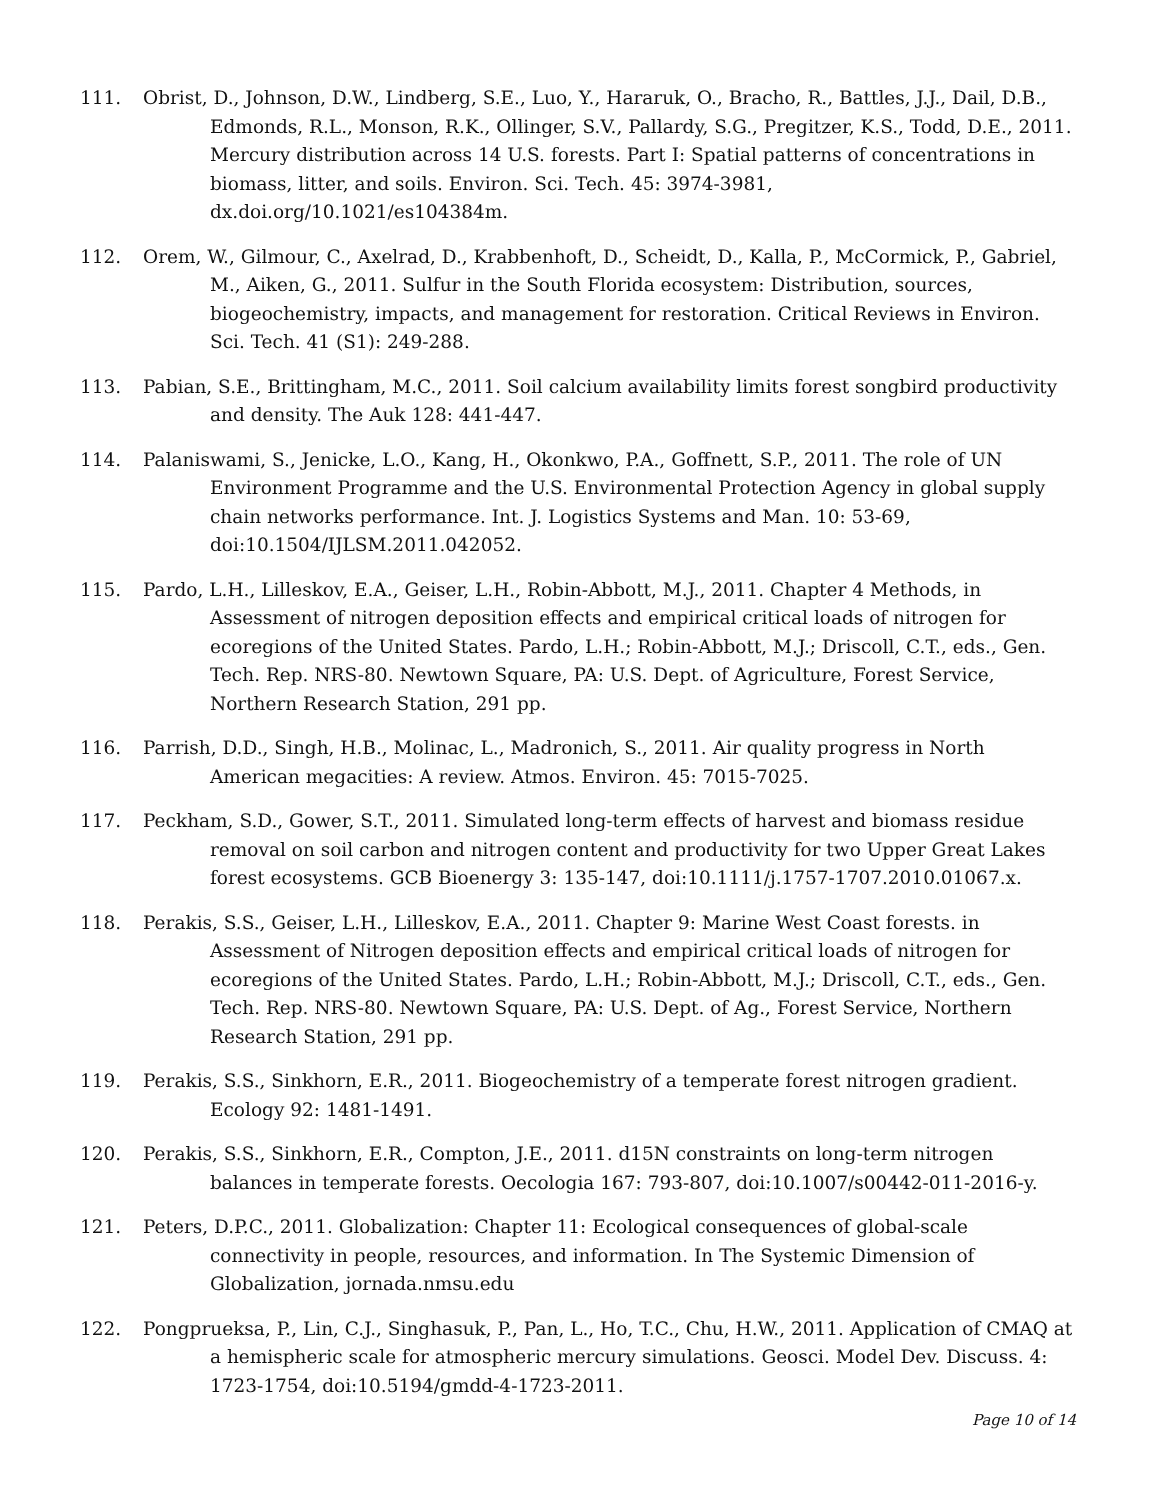111. Obrist, D., Johnson, D.W., Lindberg, S.E., Luo, Y., Hararuk, O., Bracho, R., Battles, J.J., Dail, D.B., Edmonds, R.L., Monson, R.K., Ollinger, S.V., Pallardy, S.G., Pregitzer, K.S., Todd, D.E., 2011. Mercury distribution across 14 U.S. forests. Part I: Spatial patterns of concentrations in biomass, litter, and soils. Environ. Sci. Tech. 45: 3974-3981, dx.doi.org/10.1021/es104384m.
112. Orem, W., Gilmour, C., Axelrad, D., Krabbenhoft, D., Scheidt, D., Kalla, P., McCormick, P., Gabriel, M., Aiken, G., 2011. Sulfur in the South Florida ecosystem: Distribution, sources, biogeochemistry, impacts, and management for restoration. Critical Reviews in Environ. Sci. Tech. 41 (S1): 249-288.
113. Pabian, S.E., Brittingham, M.C., 2011. Soil calcium availability limits forest songbird productivity and density. The Auk 128: 441-447.
114. Palaniswami, S., Jenicke, L.O., Kang, H., Okonkwo, P.A., Goffnett, S.P., 2011. The role of UN Environment Programme and the U.S. Environmental Protection Agency in global supply chain networks performance. Int. J. Logistics Systems and Man. 10: 53-69, doi:10.1504/IJLSM.2011.042052.
115. Pardo, L.H., Lilleskov, E.A., Geiser, L.H., Robin-Abbott, M.J., 2011. Chapter 4 Methods, in Assessment of nitrogen deposition effects and empirical critical loads of nitrogen for ecoregions of the United States. Pardo, L.H.; Robin-Abbott, M.J.; Driscoll, C.T., eds., Gen. Tech. Rep. NRS-80. Newtown Square, PA: U.S. Dept. of Agriculture, Forest Service, Northern Research Station, 291 pp.
116. Parrish, D.D., Singh, H.B., Molinac, L., Madronich, S., 2011. Air quality progress in North American megacities: A review. Atmos. Environ. 45: 7015-7025.
117. Peckham, S.D., Gower, S.T., 2011. Simulated long-term effects of harvest and biomass residue removal on soil carbon and nitrogen content and productivity for two Upper Great Lakes forest ecosystems. GCB Bioenergy 3: 135-147, doi:10.1111/j.1757-1707.2010.01067.x.
118. Perakis, S.S., Geiser, L.H., Lilleskov, E.A., 2011. Chapter 9: Marine West Coast forests. in Assessment of Nitrogen deposition effects and empirical critical loads of nitrogen for ecoregions of the United States. Pardo, L.H.; Robin-Abbott, M.J.; Driscoll, C.T., eds., Gen. Tech. Rep. NRS-80. Newtown Square, PA: U.S. Dept. of Ag., Forest Service, Northern Research Station, 291 pp.
119. Perakis, S.S., Sinkhorn, E.R., 2011. Biogeochemistry of a temperate forest nitrogen gradient. Ecology 92: 1481-1491.
120. Perakis, S.S., Sinkhorn, E.R., Compton, J.E., 2011. d15N constraints on long-term nitrogen balances in temperate forests. Oecologia 167: 793-807, doi:10.1007/s00442-011-2016-y.
121. Peters, D.P.C., 2011. Globalization: Chapter 11: Ecological consequences of global-scale connectivity in people, resources, and information. In The Systemic Dimension of Globalization, jornada.nmsu.edu
122. Pongprueksa, P., Lin, C.J., Singhasuk, P., Pan, L., Ho, T.C., Chu, H.W., 2011. Application of CMAQ at a hemispheric scale for atmospheric mercury simulations. Geosci. Model Dev. Discuss. 4: 1723-1754, doi:10.5194/gmdd-4-1723-2011.
Page 10 of 14